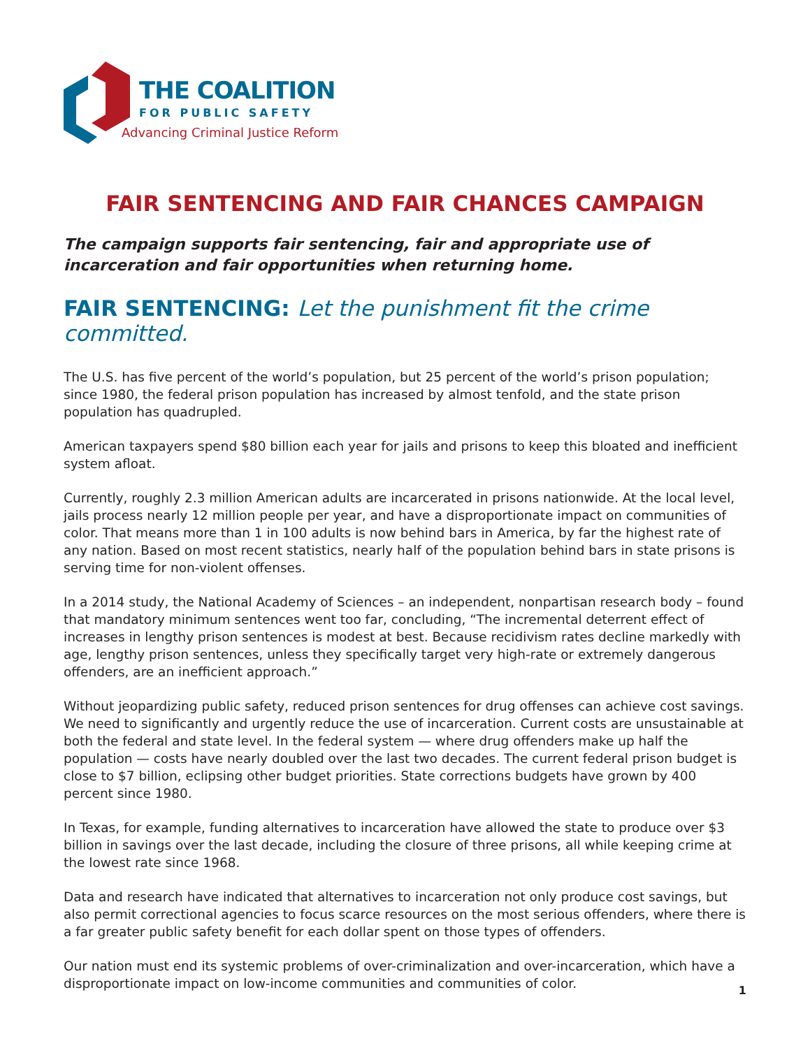THE COALITION
FOR PUBLIC SAFETY
Advancing Criminal Justice Reform
FAIR SENTENCING AND FAIR CHANCES CAMPAIGN
The campaign supports fair sentencing, fair and appropriate use of incarceration and fair opportunities when returning home.
FAIR SENTENCING: Let the punishment fit the crime committed.
The U.S. has five percent of the world’s population, but 25 percent of the world’s prison population; since 1980, the federal prison population has increased by almost tenfold, and the state prison population has quadrupled.
American taxpayers spend $80 billion each year for jails and prisons to keep this bloated and inefficient system afloat.
Currently, roughly 2.3 million American adults are incarcerated in prisons nationwide. At the local level, jails process nearly 12 million people per year, and have a disproportionate impact on communities of color. That means more than 1 in 100 adults is now behind bars in America, by far the highest rate of any nation. Based on most recent statistics, nearly half of the population behind bars in state prisons is serving time for non-violent offenses.
In a 2014 study, the National Academy of Sciences – an independent, nonpartisan research body – found that mandatory minimum sentences went too far, concluding, “The incremental deterrent effect of increases in lengthy prison sentences is modest at best. Because recidivism rates decline markedly with age, lengthy prison sentences, unless they specifically target very high-rate or extremely dangerous offenders, are an inefficient approach.”
Without jeopardizing public safety, reduced prison sentences for drug offenses can achieve cost savings. We need to significantly and urgently reduce the use of incarceration. Current costs are unsustainable at both the federal and state level. In the federal system — where drug offenders make up half the population — costs have nearly doubled over the last two decades. The current federal prison budget is close to $7 billion, eclipsing other budget priorities. State corrections budgets have grown by 400 percent since 1980.
In Texas, for example, funding alternatives to incarceration have allowed the state to produce over $3 billion in savings over the last decade, including the closure of three prisons, all while keeping crime at the lowest rate since 1968.
Data and research have indicated that alternatives to incarceration not only produce cost savings, but also permit correctional agencies to focus scarce resources on the most serious offenders, where there is a far greater public safety benefit for each dollar spent on those types of offenders.
Our nation must end its systemic problems of over-criminalization and over-incarceration, which have a disproportionate impact on low-income communities and communities of color.
1